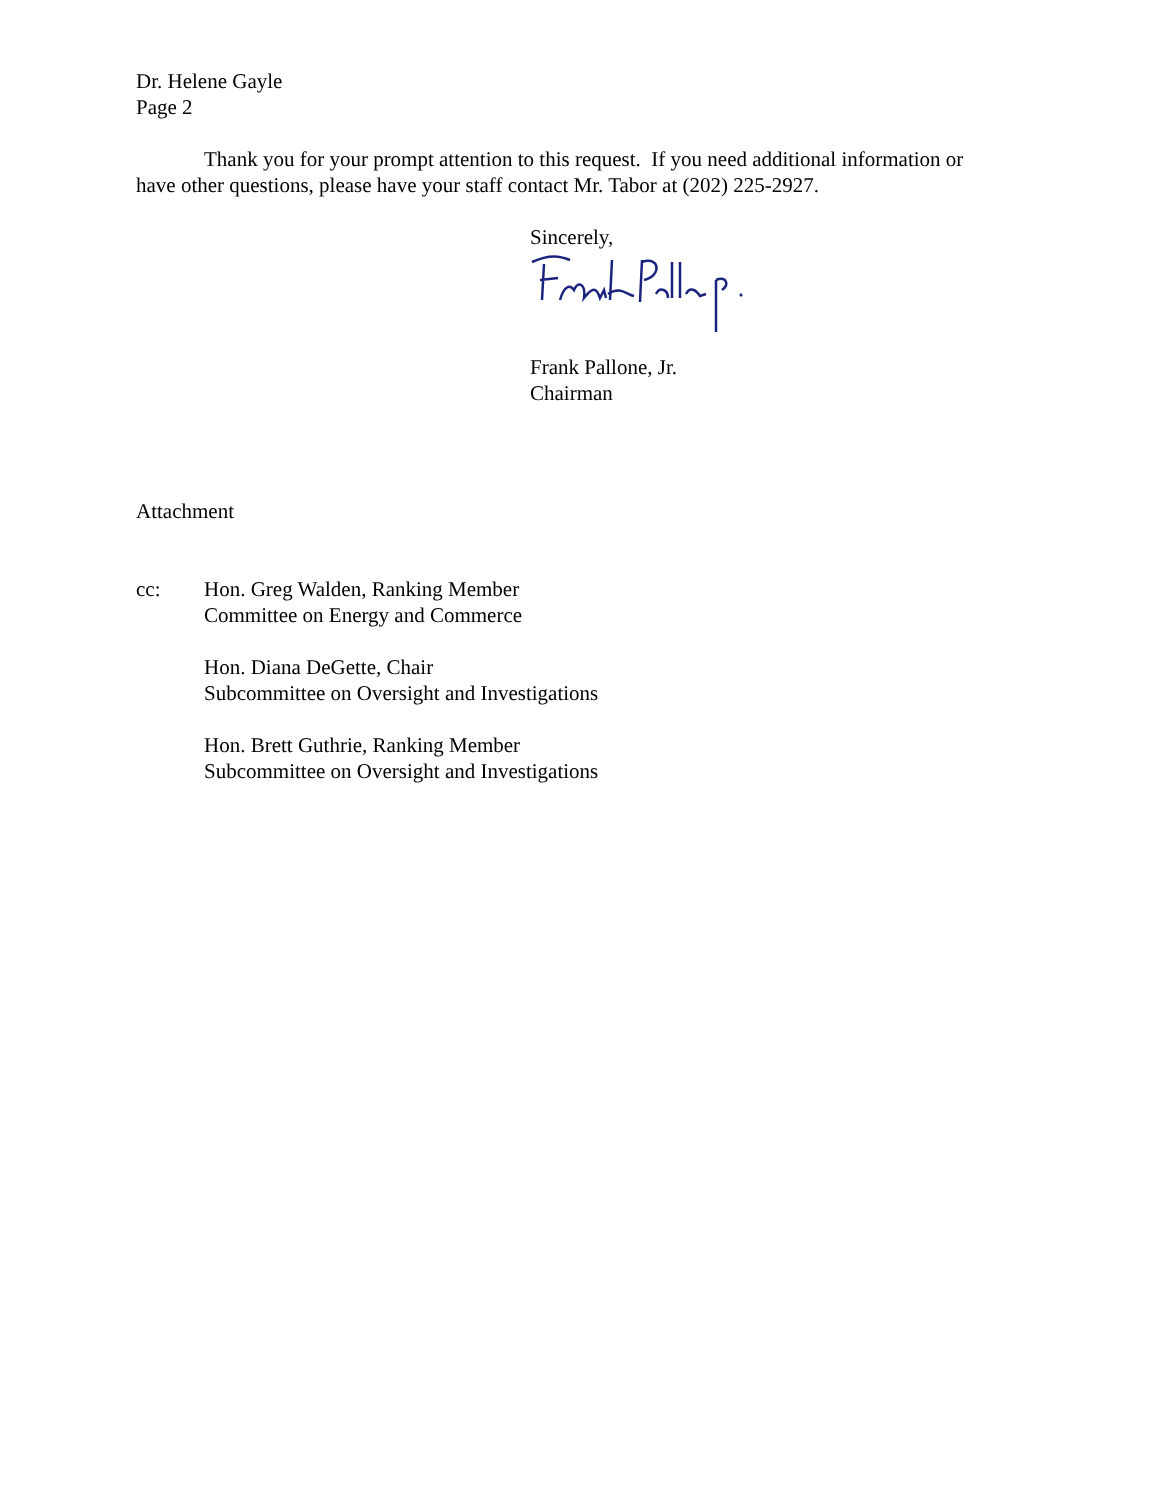Dr. Helene Gayle
Page 2
Thank you for your prompt attention to this request. If you need additional information or have other questions, please have your staff contact Mr. Tabor at (202) 225-2927.
Sincerely,
Frank Pallone, Jr.
Chairman
Attachment
cc: Hon. Greg Walden, Ranking Member
Committee on Energy and Commerce
Hon. Diana DeGette, Chair
Subcommittee on Oversight and Investigations
Hon. Brett Guthrie, Ranking Member
Subcommittee on Oversight and Investigations